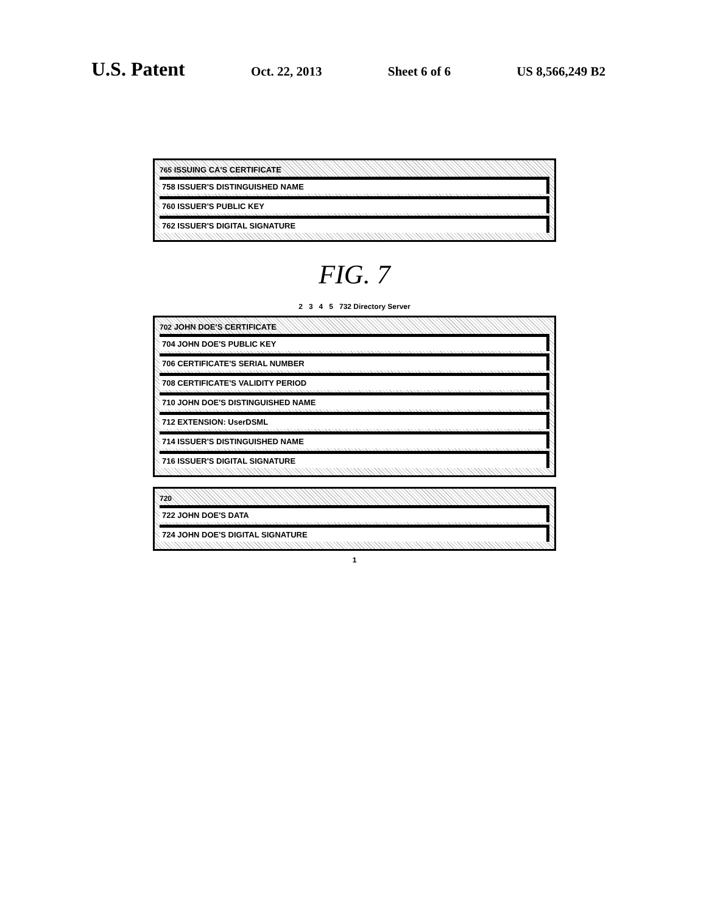U.S. Patent Oct. 22, 2013 Sheet 6 of 6 US 8,566,249 B2
765 ISSUING CA'S CERTIFICATE
758 ISSUER'S DISTINGUISHED NAME
760 ISSUER'S PUBLIC KEY
762 ISSUER'S DIGITAL SIGNATURE
FIG. 7
2 3 4 5 732 Directory Server
702 JOHN DOE'S CERTIFICATE
704 JOHN DOE'S PUBLIC KEY
706 CERTIFICATE'S SERIAL NUMBER
708 CERTIFICATE'S VALIDITY PERIOD
710 JOHN DOE'S DISTINGUISHED NAME
712 EXTENSION: UserDSML
714 ISSUER'S DISTINGUISHED NAME
716 ISSUER'S DIGITAL SIGNATURE
720
722 JOHN DOE'S DATA
724 JOHN DOE'S DIGITAL SIGNATURE
1